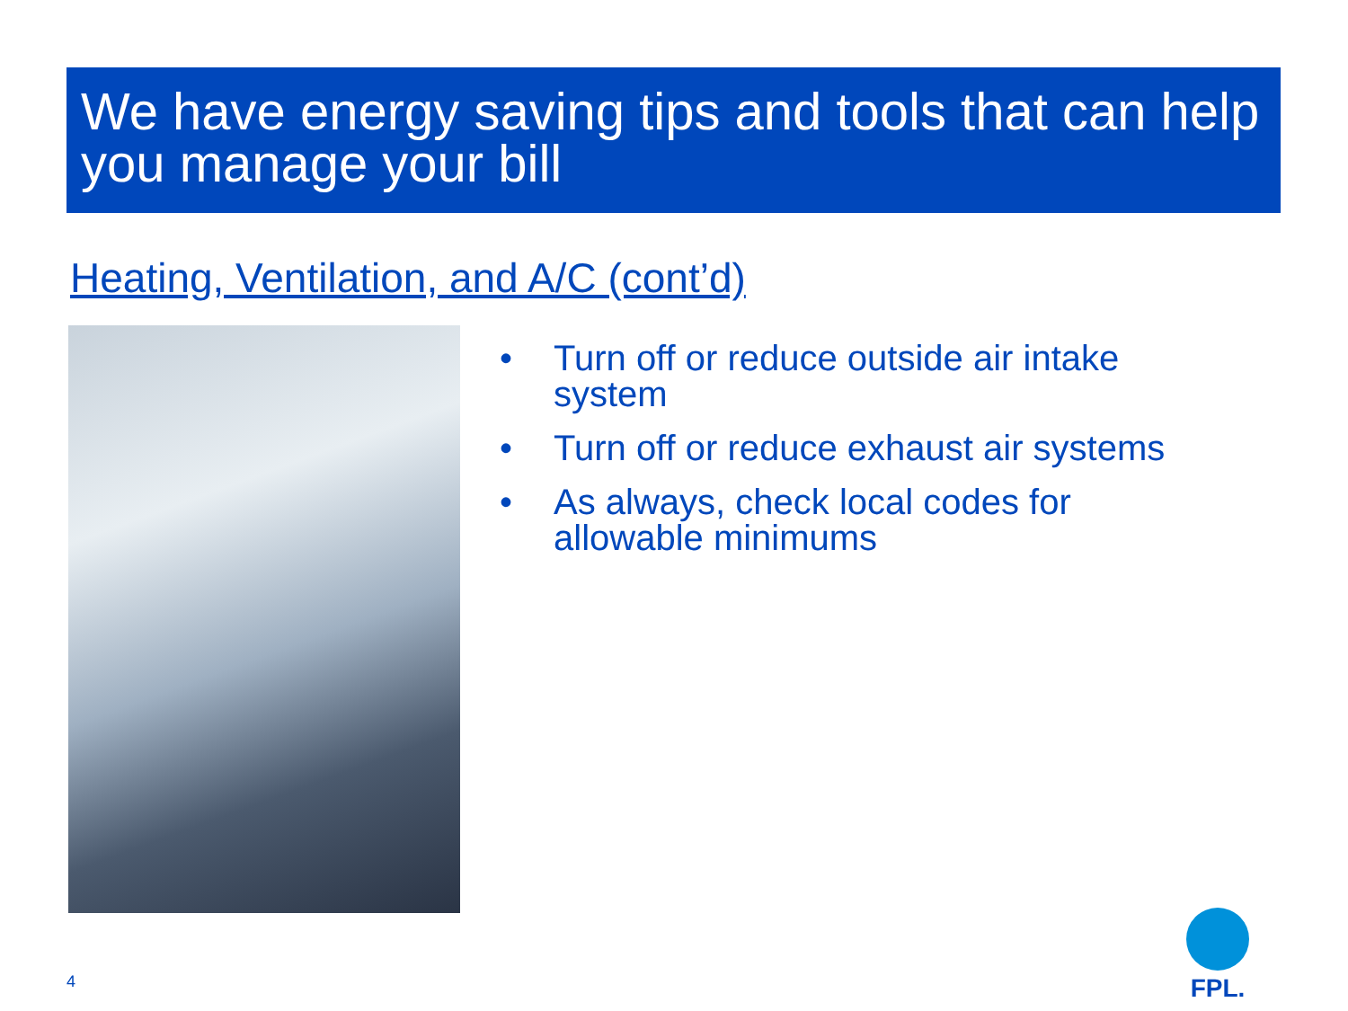We have energy saving tips and tools that can help you manage your bill
Heating, Ventilation, and A/C (cont’d)
• Turn off or reduce outside air intake system
• Turn off or reduce exhaust air systems
• As always, check local codes for allowable minimums
4
FPL.